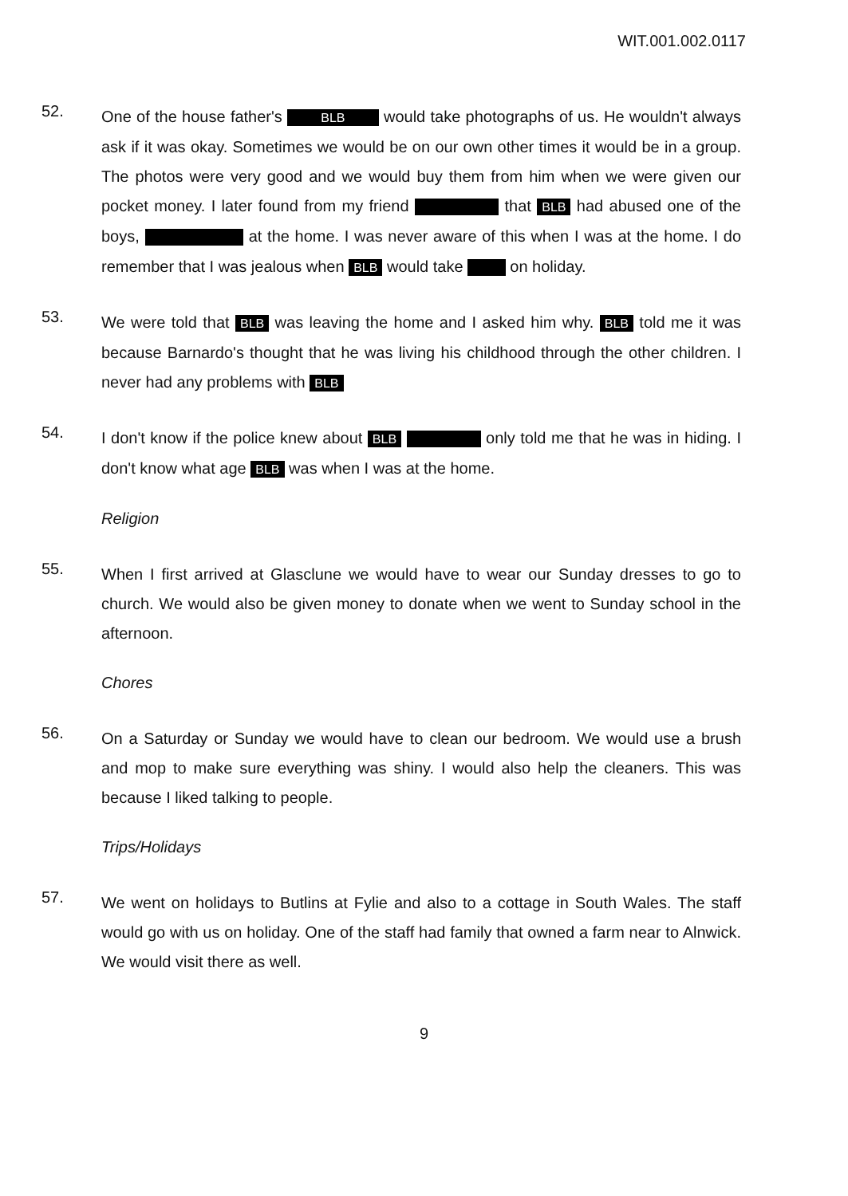WIT.001.002.0117
52.
One of the house father's BLB would take photographs of us. He wouldn't always ask if it was okay. Sometimes we would be on our own other times it would be in a group. The photos were very good and we would buy them from him when we were given our pocket money. I later found from my friend that BLB had abused one of the boys, at the home. I was never aware of this when I was at the home. I do remember that I was jealous when BLB would take on holiday.
53.
We were told that BLB was leaving the home and I asked him why. BLB told me it was because Barnardo's thought that he was living his childhood through the other children. I never had any problems with BLB
54.
I don't know if the police knew about BLB only told me that he was in hiding. I don't know what age BLB was when I was at the home.
Religion
55.
When I first arrived at Glasclune we would have to wear our Sunday dresses to go to church. We would also be given money to donate when we went to Sunday school in the afternoon.
Chores
56.
On a Saturday or Sunday we would have to clean our bedroom. We would use a brush and mop to make sure everything was shiny. I would also help the cleaners. This was because I liked talking to people.
Trips/Holidays
57.
We went on holidays to Butlins at Fylie and also to a cottage in South Wales. The staff would go with us on holiday. One of the staff had family that owned a farm near to Alnwick. We would visit there as well.
9